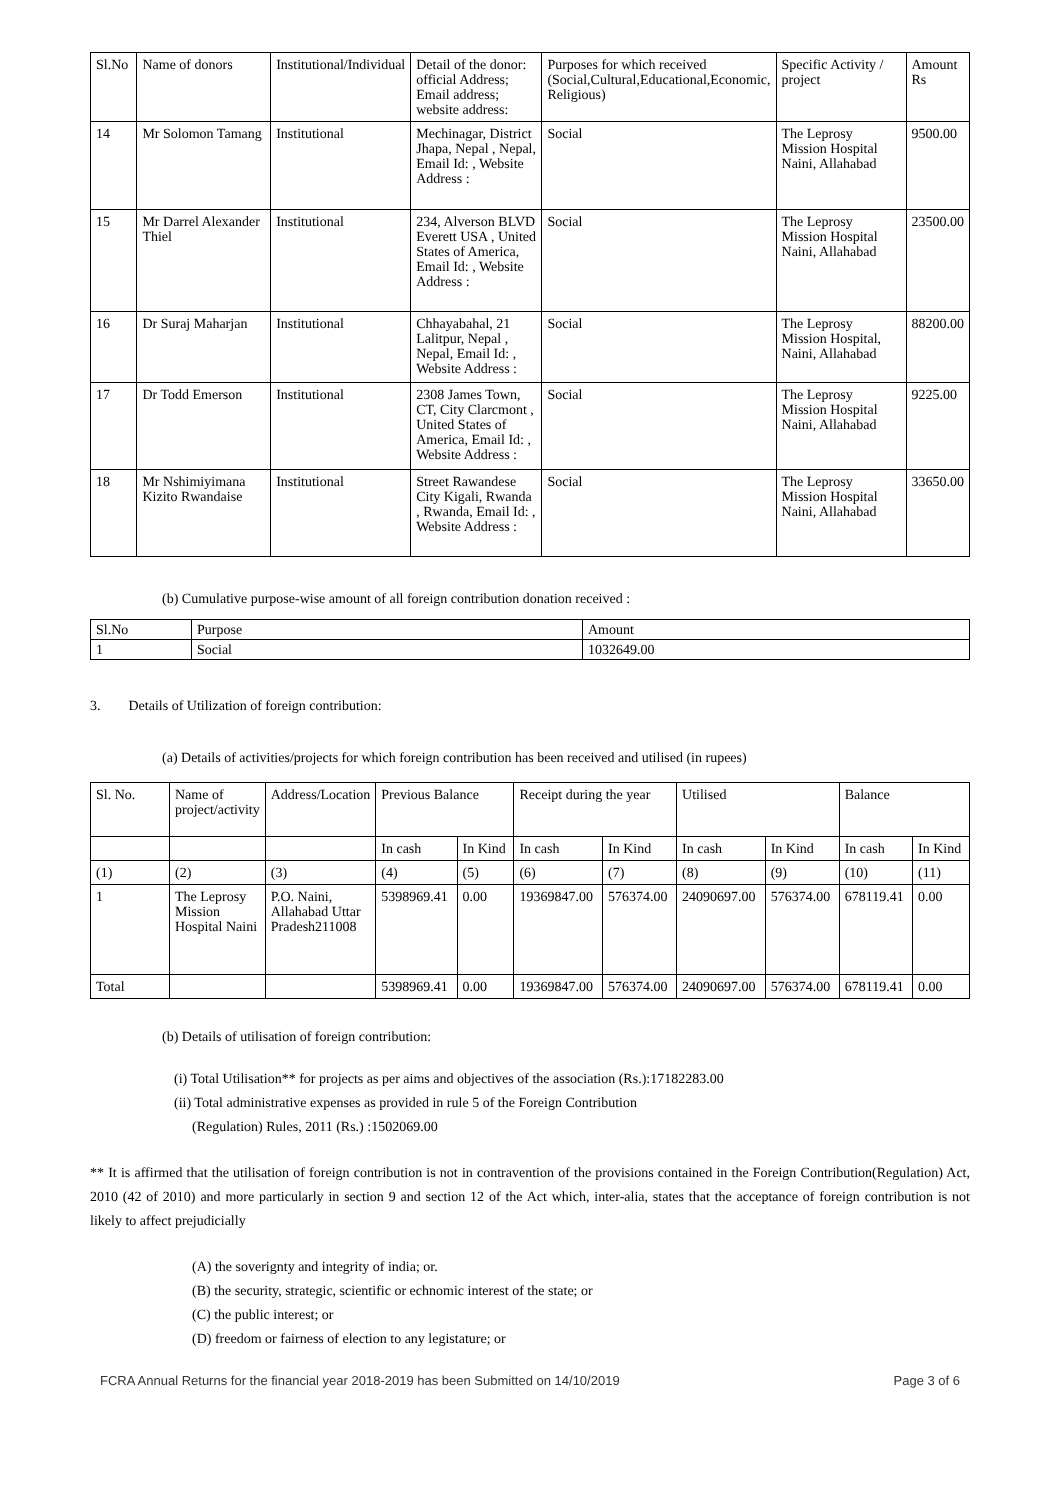| Sl.No | Name of donors | Institutional/Individual | Detail of the donor: official Address; Email address; website address: | Purposes for which received (Social,Cultural,Educational,Economic, Religious) | Specific Activity / project | Amount Rs |
| --- | --- | --- | --- | --- | --- | --- |
| 14 | Mr Solomon Tamang | Institutional | Mechinagar, District Jhapa, Nepal , Nepal, Email Id: , Website Address : | Social | The Leprosy Mission Hospital Naini, Allahabad | 9500.00 |
| 15 | Mr Darrel Alexander Thiel | Institutional | 234, Alverson BLVD Everett USA , United States of America, Email Id: , Website Address : | Social | The Leprosy Mission Hospital Naini, Allahabad | 23500.00 |
| 16 | Dr Suraj Maharjan | Institutional | Chhayabahal, 21 Lalitpur, Nepal , Nepal, Email Id: , Website Address : | Social | The Leprosy Mission Hospital, Naini, Allahabad | 88200.00 |
| 17 | Dr Todd Emerson | Institutional | 2308 James Town, CT, City Clarcmont , United States of America, Email Id: , Website Address : | Social | The Leprosy Mission Hospital Naini, Allahabad | 9225.00 |
| 18 | Mr Nshimiyimana Kizito Rwandaise | Institutional | Street Rawandese City Kigali, Rwanda , Rwanda, Email Id: , Website Address : | Social | The Leprosy Mission Hospital Naini, Allahabad | 33650.00 |
(b) Cumulative purpose-wise amount of all foreign contribution donation received :
| Sl.No | Purpose | Amount |
| 1 | Social | 1032649.00 |
3. Details of Utilization of foreign contribution:
(a) Details of activities/projects for which foreign contribution has been received and utilised (in rupees)
| Sl. No. | Name of project/activity | Address/Location | Previous Balance | | Receipt during the year | | Utilised | | Balance | |
| | | | In cash | In Kind | In cash | In Kind | In cash | In Kind | In cash | In Kind |
| (1) | (2) | (3) | (4) | (5) | (6) | (7) | (8) | (9) | (10) | (11) |
| 1 | The Leprosy Mission Hospital Naini | P.O. Naini, Allahabad Uttar Pradesh211008 | 5398969.41 | 0.00 | 19369847.00 | 576374.00 | 24090697.00 | 576374.00 | 678119.41 | 0.00 |
| Total | | | 5398969.41 | 0.00 | 19369847.00 | 576374.00 | 24090697.00 | 576374.00 | 678119.41 | 0.00 |
(b) Details of utilisation of foreign contribution:
(i) Total Utilisation** for projects as per aims and objectives of the association (Rs.):17182283.00
(ii) Total administrative expenses as provided in rule 5 of the Foreign Contribution
(Regulation) Rules, 2011 (Rs.) :1502069.00
** It is affirmed that the utilisation of foreign contribution is not in contravention of the provisions contained in the Foreign Contribution(Regulation) Act, 2010 (42 of 2010) and more particularly in section 9 and section 12 of the Act which, inter-alia, states that the acceptance of foreign contribution is not likely to affect prejudicially
(A) the soverignty and integrity of india; or.
(B) the security, strategic, scientific or echnomic interest of the state; or
(C) the public interest; or
(D) freedom or fairness of election to any legistature; or
FCRA Annual Returns for the financial year 2018-2019 has been Submitted on 14/10/2019 Page 3 of 6